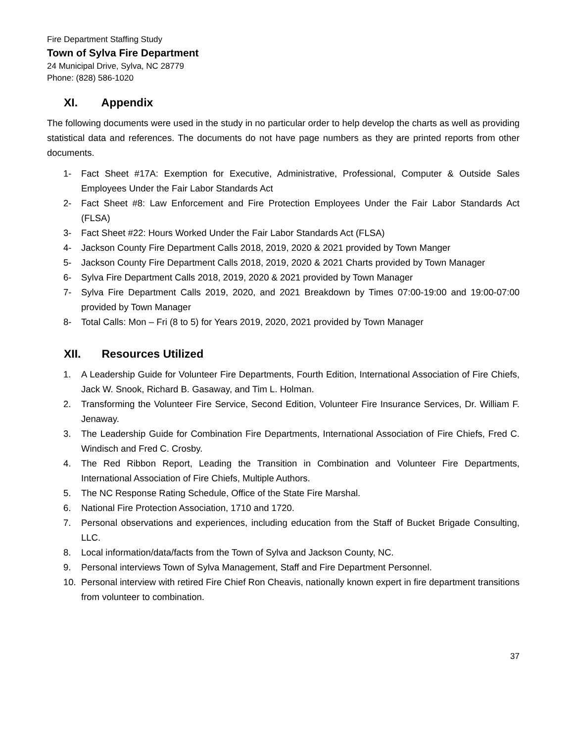Fire Department Staffing Study
Town of Sylva Fire Department
24 Municipal Drive, Sylva, NC 28779
Phone: (828) 586-1020
XI. Appendix
The following documents were used in the study in no particular order to help develop the charts as well as providing statistical data and references. The documents do not have page numbers as they are printed reports from other documents.
1- Fact Sheet #17A: Exemption for Executive, Administrative, Professional, Computer & Outside Sales Employees Under the Fair Labor Standards Act
2- Fact Sheet #8: Law Enforcement and Fire Protection Employees Under the Fair Labor Standards Act (FLSA)
3- Fact Sheet #22: Hours Worked Under the Fair Labor Standards Act (FLSA)
4- Jackson County Fire Department Calls 2018, 2019, 2020 & 2021 provided by Town Manger
5- Jackson County Fire Department Calls 2018, 2019, 2020 & 2021 Charts provided by Town Manager
6- Sylva Fire Department Calls 2018, 2019, 2020 & 2021 provided by Town Manager
7- Sylva Fire Department Calls 2019, 2020, and 2021 Breakdown by Times 07:00-19:00 and 19:00-07:00 provided by Town Manager
8- Total Calls: Mon – Fri (8 to 5) for Years 2019, 2020, 2021 provided by Town Manager
XII. Resources Utilized
1. A Leadership Guide for Volunteer Fire Departments, Fourth Edition, International Association of Fire Chiefs, Jack W. Snook, Richard B. Gasaway, and Tim L. Holman.
2. Transforming the Volunteer Fire Service, Second Edition, Volunteer Fire Insurance Services, Dr. William F. Jenaway.
3. The Leadership Guide for Combination Fire Departments, International Association of Fire Chiefs, Fred C. Windisch and Fred C. Crosby.
4. The Red Ribbon Report, Leading the Transition in Combination and Volunteer Fire Departments, International Association of Fire Chiefs, Multiple Authors.
5. The NC Response Rating Schedule, Office of the State Fire Marshal.
6. National Fire Protection Association, 1710 and 1720.
7. Personal observations and experiences, including education from the Staff of Bucket Brigade Consulting, LLC.
8. Local information/data/facts from the Town of Sylva and Jackson County, NC.
9. Personal interviews Town of Sylva Management, Staff and Fire Department Personnel.
10. Personal interview with retired Fire Chief Ron Cheavis, nationally known expert in fire department transitions from volunteer to combination.
37